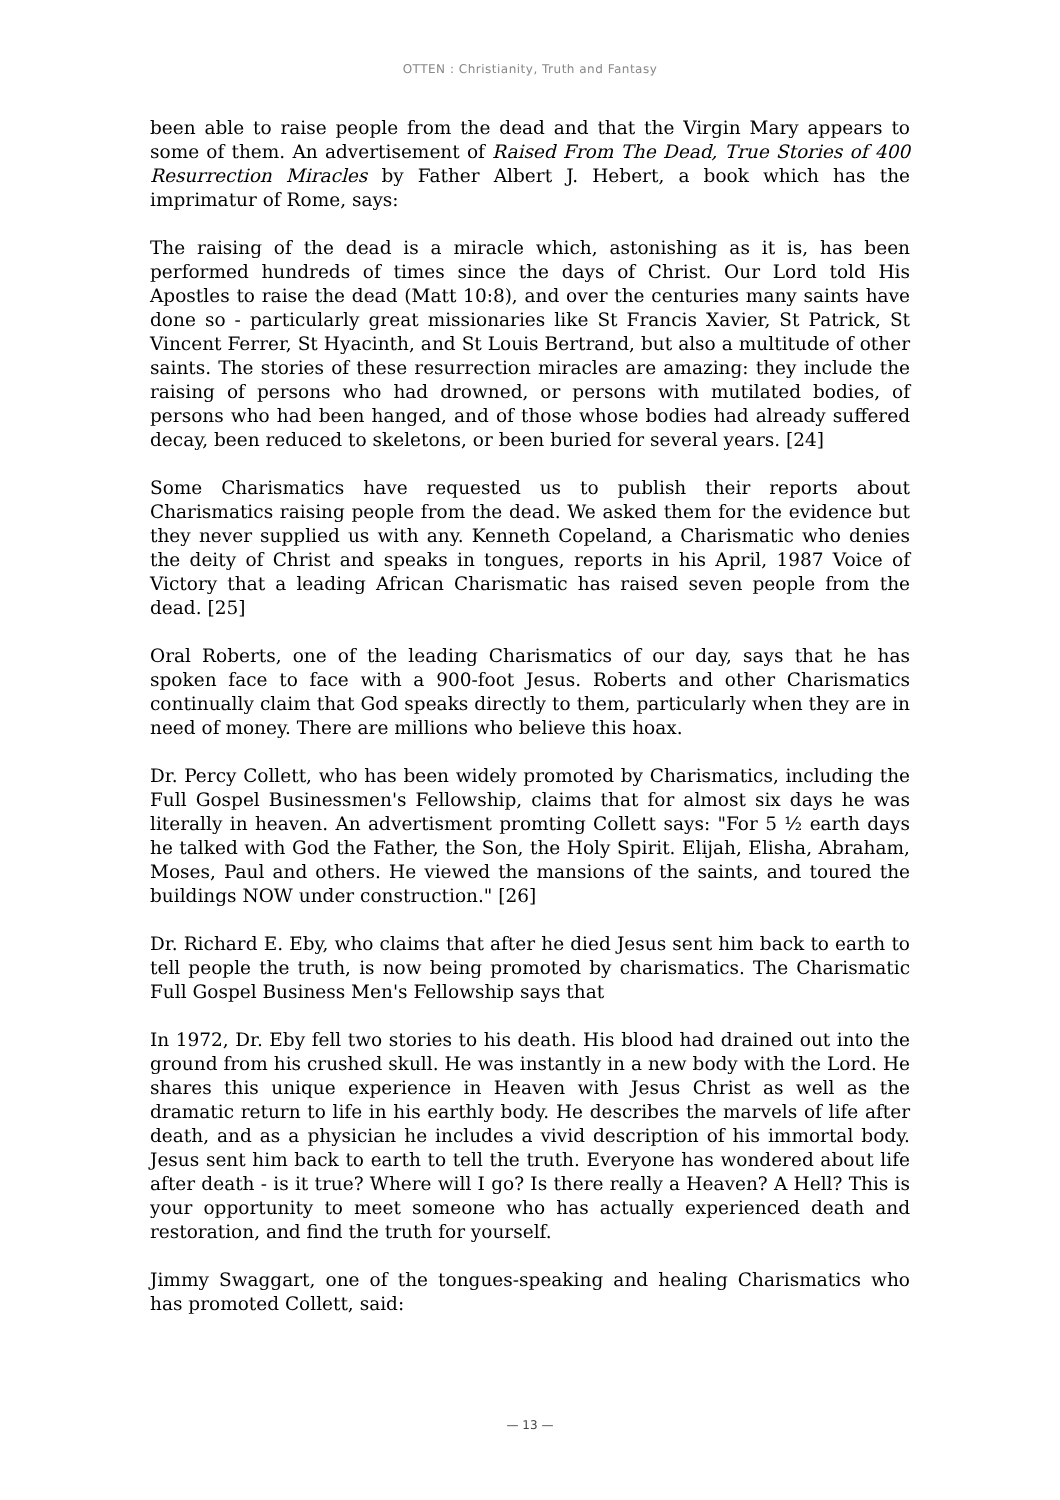OTTEN : Christianity, Truth and Fantasy
been able to raise people from the dead and that the Virgin Mary appears to some of them. An advertisement of Raised From The Dead, True Stories of 400 Resurrection Miracles by Father Albert J. Hebert, a book which has the imprimatur of Rome, says:
The raising of the dead is a miracle which, astonishing as it is, has been performed hundreds of times since the days of Christ. Our Lord told His Apostles to raise the dead (Matt 10:8), and over the centuries many saints have done so - particularly great missionaries like St Francis Xavier, St Patrick, St Vincent Ferrer, St Hyacinth, and St Louis Bertrand, but also a multitude of other saints. The stories of these resurrection miracles are amazing: they include the raising of persons who had drowned, or persons with mutilated bodies, of persons who had been hanged, and of those whose bodies had already suffered decay, been reduced to skeletons, or been buried for several years. [24]
Some Charismatics have requested us to publish their reports about Charismatics raising people from the dead. We asked them for the evidence but they never supplied us with any. Kenneth Copeland, a Charismatic who denies the deity of Christ and speaks in tongues, reports in his April, 1987 Voice of Victory that a leading African Charismatic has raised seven people from the dead. [25]
Oral Roberts, one of the leading Charismatics of our day, says that he has spoken face to face with a 900-foot Jesus. Roberts and other Charismatics continually claim that God speaks directly to them, particularly when they are in need of money. There are millions who believe this hoax.
Dr. Percy Collett, who has been widely promoted by Charismatics, including the Full Gospel Businessmen's Fellowship, claims that for almost six days he was literally in heaven. An advertisment promting Collett says: "For 5 ½ earth days he talked with God the Father, the Son, the Holy Spirit. Elijah, Elisha, Abraham, Moses, Paul and others. He viewed the mansions of the saints, and toured the buildings NOW under construction." [26]
Dr. Richard E. Eby, who claims that after he died Jesus sent him back to earth to tell people the truth, is now being promoted by charismatics. The Charismatic Full Gospel Business Men's Fellowship says that
In 1972, Dr. Eby fell two stories to his death. His blood had drained out into the ground from his crushed skull. He was instantly in a new body with the Lord. He shares this unique experience in Heaven with Jesus Christ as well as the dramatic return to life in his earthly body. He describes the marvels of life after death, and as a physician he includes a vivid description of his immortal body. Jesus sent him back to earth to tell the truth. Everyone has wondered about life after death - is it true? Where will I go? Is there really a Heaven? A Hell? This is your opportunity to meet someone who has actually experienced death and restoration, and find the truth for yourself.
Jimmy Swaggart, one of the tongues-speaking and healing Charismatics who has promoted Collett, said:
— 13 —